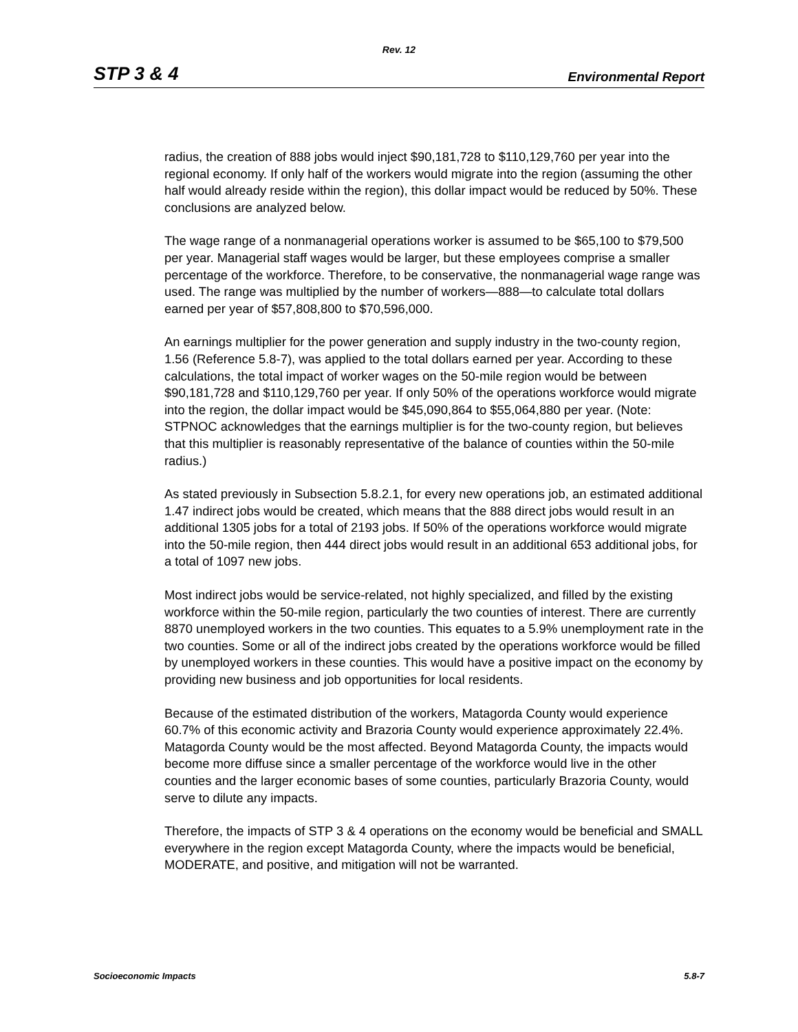Rev. 12
STP 3 & 4 Environmental Report
radius, the creation of 888 jobs would inject $90,181,728 to $110,129,760 per year into the regional economy. If only half of the workers would migrate into the region (assuming the other half would already reside within the region), this dollar impact would be reduced by 50%. These conclusions are analyzed below.
The wage range of a nonmanagerial operations worker is assumed to be $65,100 to $79,500 per year. Managerial staff wages would be larger, but these employees comprise a smaller percentage of the workforce. Therefore, to be conservative, the nonmanagerial wage range was used. The range was multiplied by the number of workers—888—to calculate total dollars earned per year of $57,808,800 to $70,596,000.
An earnings multiplier for the power generation and supply industry in the two-county region, 1.56 (Reference 5.8-7), was applied to the total dollars earned per year. According to these calculations, the total impact of worker wages on the 50-mile region would be between $90,181,728 and $110,129,760 per year. If only 50% of the operations workforce would migrate into the region, the dollar impact would be $45,090,864 to $55,064,880 per year. (Note: STPNOC acknowledges that the earnings multiplier is for the two-county region, but believes that this multiplier is reasonably representative of the balance of counties within the 50-mile radius.)
As stated previously in Subsection 5.8.2.1, for every new operations job, an estimated additional 1.47 indirect jobs would be created, which means that the 888 direct jobs would result in an additional 1305 jobs for a total of 2193 jobs. If 50% of the operations workforce would migrate into the 50-mile region, then 444 direct jobs would result in an additional 653 additional jobs, for a total of 1097 new jobs.
Most indirect jobs would be service-related, not highly specialized, and filled by the existing workforce within the 50-mile region, particularly the two counties of interest. There are currently 8870 unemployed workers in the two counties. This equates to a 5.9% unemployment rate in the two counties. Some or all of the indirect jobs created by the operations workforce would be filled by unemployed workers in these counties. This would have a positive impact on the economy by providing new business and job opportunities for local residents.
Because of the estimated distribution of the workers, Matagorda County would experience 60.7% of this economic activity and Brazoria County would experience approximately 22.4%. Matagorda County would be the most affected. Beyond Matagorda County, the impacts would become more diffuse since a smaller percentage of the workforce would live in the other counties and the larger economic bases of some counties, particularly Brazoria County, would serve to dilute any impacts.
Therefore, the impacts of STP 3 & 4 operations on the economy would be beneficial and SMALL everywhere in the region except Matagorda County, where the impacts would be beneficial, MODERATE, and positive, and mitigation will not be warranted.
Socioeconomic Impacts 5.8-7